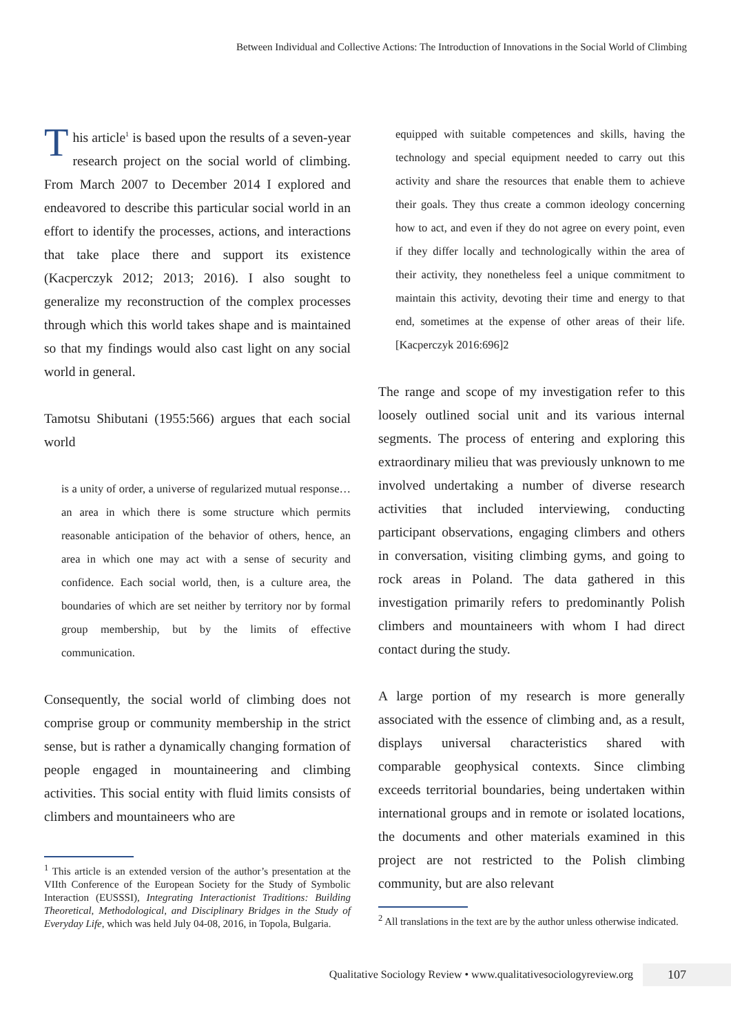Between Individual and Collective Actions: The Introduction of Innovations in the Social World of Climbing
This article<sup>1</sup> is based upon the results of a seven-year research project on the social world of climbing. From March 2007 to December 2014 I explored and endeavored to describe this particular social world in an effort to identify the processes, actions, and interactions that take place there and support its existence (Kacperczyk 2012; 2013; 2016). I also sought to generalize my reconstruction of the complex processes through which this world takes shape and is maintained so that my findings would also cast light on any social world in general.
Tamotsu Shibutani (1955:566) argues that each social world
is a unity of order, a universe of regularized mutual response…an area in which there is some structure which permits reasonable anticipation of the behavior of others, hence, an area in which one may act with a sense of security and confidence. Each social world, then, is a culture area, the boundaries of which are set neither by territory nor by formal group membership, but by the limits of effective communication.
Consequently, the social world of climbing does not comprise group or community membership in the strict sense, but is rather a dynamically changing formation of people engaged in mountaineering and climbing activities. This social entity with fluid limits consists of climbers and mountaineers who are
<sup>1</sup> This article is an extended version of the author’s presentation at the VIIth Conference of the European Society for the Study of Symbolic Interaction (EUSSSI), Integrating Interactionist Traditions: Building Theoretical, Methodological, and Disciplinary Bridges in the Study of Everyday Life, which was held July 04-08, 2016, in Topola, Bulgaria.
equipped with suitable competences and skills, having the technology and special equipment needed to carry out this activity and share the resources that enable them to achieve their goals. They thus create a common ideology concerning how to act, and even if they do not agree on every point, even if they differ locally and technologically within the area of their activity, they nonetheless feel a unique commitment to maintain this activity, devoting their time and energy to that end, sometimes at the expense of other areas of their life. [Kacperczyk 2016:696]2
The range and scope of my investigation refer to this loosely outlined social unit and its various internal segments. The process of entering and exploring this extraordinary milieu that was previously unknown to me involved undertaking a number of diverse research activities that included interviewing, conducting participant observations, engaging climbers and others in conversation, visiting climbing gyms, and going to rock areas in Poland. The data gathered in this investigation primarily refers to predominantly Polish climbers and mountaineers with whom I had direct contact during the study.
A large portion of my research is more generally associated with the essence of climbing and, as a result, displays universal characteristics shared with comparable geophysical contexts. Since climbing exceeds territorial boundaries, being undertaken within international groups and in remote or isolated locations, the documents and other materials examined in this project are not restricted to the Polish climbing community, but are also relevant
<sup>2</sup> All translations in the text are by the author unless otherwise indicated.
Qualitative Sociology Review • www.qualitativesociologyreview.org
107